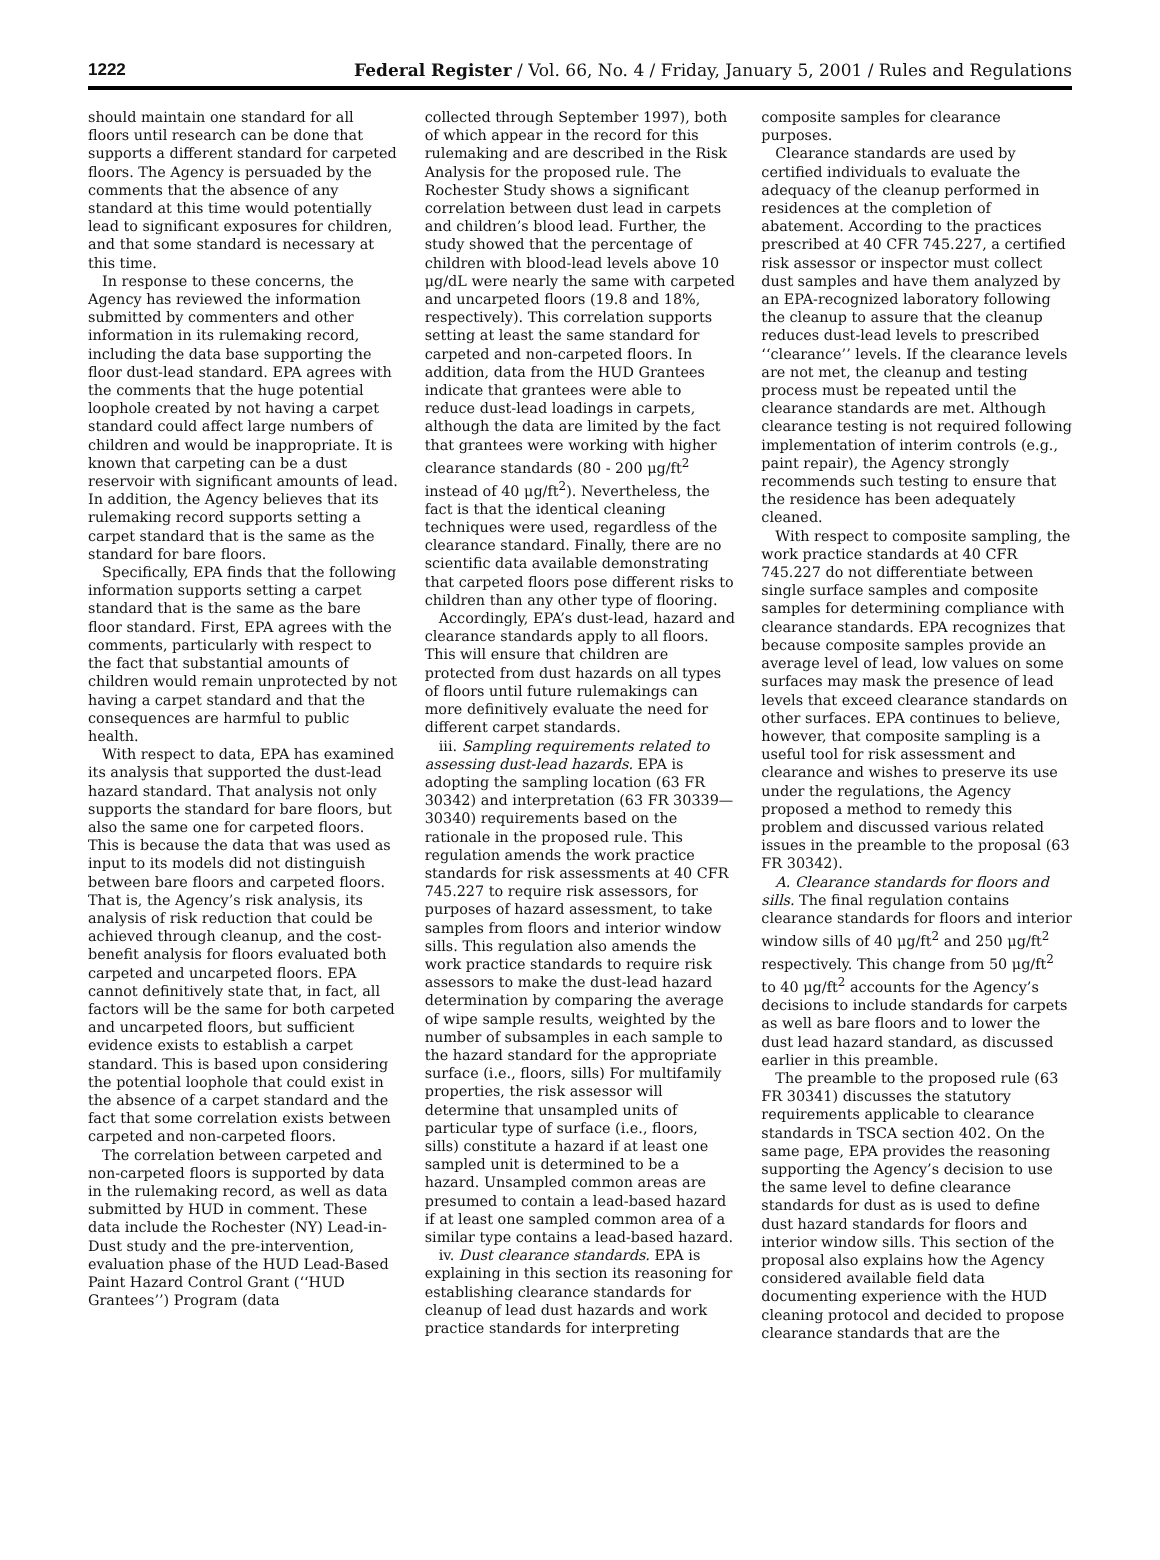1222 Federal Register / Vol. 66, No. 4 / Friday, January 5, 2001 / Rules and Regulations
should maintain one standard for all floors until research can be done that supports a different standard for carpeted floors. The Agency is persuaded by the comments that the absence of any standard at this time would potentially lead to significant exposures for children, and that some standard is necessary at this time.
In response to these concerns, the Agency has reviewed the information submitted by commenters and other information in its rulemaking record, including the data base supporting the floor dust-lead standard. EPA agrees with the comments that the huge potential loophole created by not having a carpet standard could affect large numbers of children and would be inappropriate. It is known that carpeting can be a dust reservoir with significant amounts of lead. In addition, the Agency believes that its rulemaking record supports setting a carpet standard that is the same as the standard for bare floors.
Specifically, EPA finds that the following information supports setting a carpet standard that is the same as the bare floor standard. First, EPA agrees with the comments, particularly with respect to the fact that substantial amounts of children would remain unprotected by not having a carpet standard and that the consequences are harmful to public health.
With respect to data, EPA has examined its analysis that supported the dust-lead hazard standard. That analysis not only supports the standard for bare floors, but also the same one for carpeted floors. This is because the data that was used as input to its models did not distinguish between bare floors and carpeted floors. That is, the Agency’s risk analysis, its analysis of risk reduction that could be achieved through cleanup, and the cost-benefit analysis for floors evaluated both carpeted and uncarpeted floors. EPA cannot definitively state that, in fact, all factors will be the same for both carpeted and uncarpeted floors, but sufficient evidence exists to establish a carpet standard. This is based upon considering the potential loophole that could exist in the absence of a carpet standard and the fact that some correlation exists between carpeted and non-carpeted floors.
The correlation between carpeted and non-carpeted floors is supported by data in the rulemaking record, as well as data submitted by HUD in comment. These data include the Rochester (NY) Lead-in-Dust study and the pre-intervention, evaluation phase of the HUD Lead-Based Paint Hazard Control Grant (‘‘HUD Grantees’’) Program (data
collected through September 1997), both of which appear in the record for this rulemaking and are described in the Risk Analysis for the proposed rule. The Rochester Study shows a significant correlation between dust lead in carpets and children’s blood lead. Further, the study showed that the percentage of children with blood-lead levels above 10 μg/dL were nearly the same with carpeted and uncarpeted floors (19.8 and 18%, respectively). This correlation supports setting at least the same standard for carpeted and non-carpeted floors. In addition, data from the HUD Grantees indicate that grantees were able to reduce dust-lead loadings in carpets, although the data are limited by the fact that grantees were working with higher clearance standards (80 - 200 μg/ft<sup>2</sup> instead of 40 μg/ft<sup>2</sup>). Nevertheless, the fact is that the identical cleaning techniques were used, regardless of the clearance standard. Finally, there are no scientific data available demonstrating that carpeted floors pose different risks to children than any other type of flooring.
Accordingly, EPA’s dust-lead, hazard and clearance standards apply to all floors. This will ensure that children are protected from dust hazards on all types of floors until future rulemakings can more definitively evaluate the need for different carpet standards.
iii. Sampling requirements related to assessing dust-lead hazards. EPA is adopting the sampling location (63 FR 30342) and interpretation (63 FR 30339—30340) requirements based on the rationale in the proposed rule. This regulation amends the work practice standards for risk assessments at 40 CFR 745.227 to require risk assessors, for purposes of hazard assessment, to take samples from floors and interior window sills. This regulation also amends the work practice standards to require risk assessors to make the dust-lead hazard determination by comparing the average of wipe sample results, weighted by the number of subsamples in each sample to the hazard standard for the appropriate surface (i.e., floors, sills) For multifamily properties, the risk assessor will determine that unsampled units of particular type of surface (i.e., floors, sills) constitute a hazard if at least one sampled unit is determined to be a hazard. Unsampled common areas are presumed to contain a lead-based hazard if at least one sampled common area of a similar type contains a lead-based hazard.
iv. Dust clearance standards. EPA is explaining in this section its reasoning for establishing clearance standards for cleanup of lead dust hazards and work practice standards for interpreting
composite samples for clearance purposes.
Clearance standards are used by certified individuals to evaluate the adequacy of the cleanup performed in residences at the completion of abatement. According to the practices prescribed at 40 CFR 745.227, a certified risk assessor or inspector must collect dust samples and have them analyzed by an EPA-recognized laboratory following the cleanup to assure that the cleanup reduces dust-lead levels to prescribed ‘‘clearance’’ levels. If the clearance levels are not met, the cleanup and testing process must be repeated until the clearance standards are met. Although clearance testing is not required following implementation of interim controls (e.g., paint repair), the Agency strongly recommends such testing to ensure that the residence has been adequately cleaned.
With respect to composite sampling, the work practice standards at 40 CFR 745.227 do not differentiate between single surface samples and composite samples for determining compliance with clearance standards. EPA recognizes that because composite samples provide an average level of lead, low values on some surfaces may mask the presence of lead levels that exceed clearance standards on other surfaces. EPA continues to believe, however, that composite sampling is a useful tool for risk assessment and clearance and wishes to preserve its use under the regulations, the Agency proposed a method to remedy this problem and discussed various related issues in the preamble to the proposal (63 FR 30342).
A. Clearance standards for floors and sills. The final regulation contains clearance standards for floors and interior window sills of 40 μg/ft<sup>2</sup> and 250 μg/ft<sup>2</sup> respectively. This change from 50 μg/ft<sup>2</sup> to 40 μg/ft<sup>2</sup> accounts for the Agency’s decisions to include standards for carpets as well as bare floors and to lower the dust lead hazard standard, as discussed earlier in this preamble.
The preamble to the proposed rule (63 FR 30341) discusses the statutory requirements applicable to clearance standards in TSCA section 402. On the same page, EPA provides the reasoning supporting the Agency’s decision to use the same level to define clearance standards for dust as is used to define dust hazard standards for floors and interior window sills. This section of the proposal also explains how the Agency considered available field data documenting experience with the HUD cleaning protocol and decided to propose clearance standards that are the